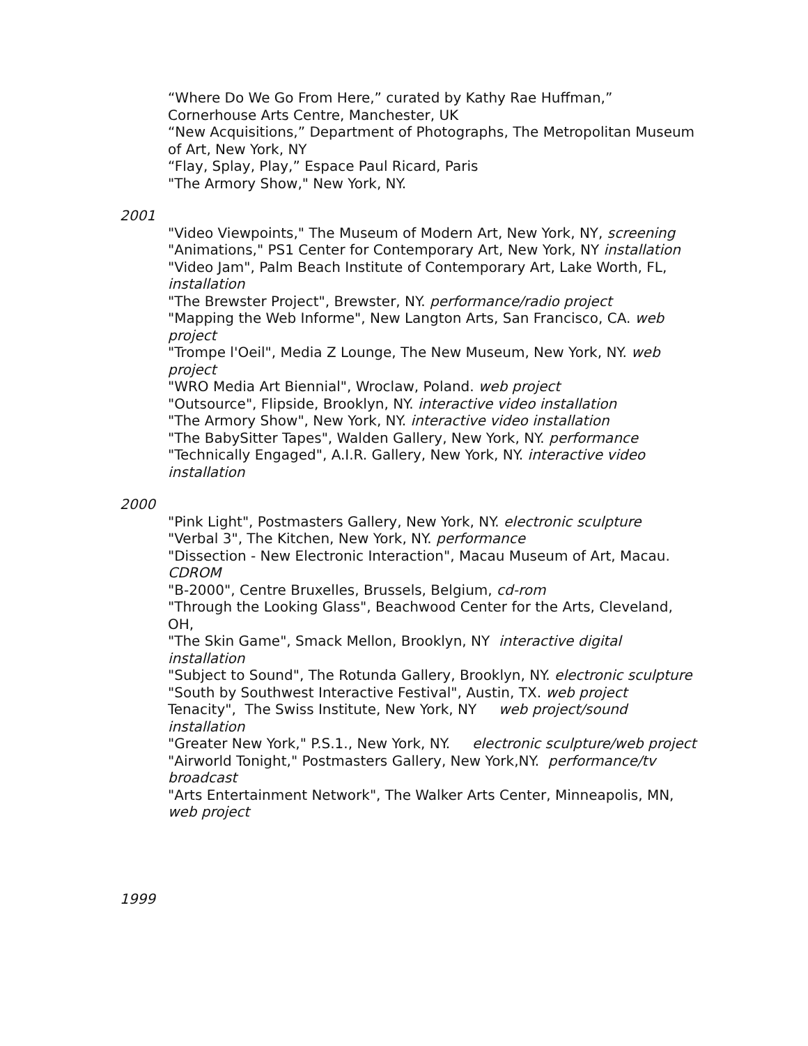“Where Do We Go From Here,” curated by Kathy Rae Huffman,” Cornerhouse Arts Centre, Manchester, UK
“New Acquisitions,” Department of Photographs, The Metropolitan Museum of Art, New York, NY
“Flay, Splay, Play,” Espace Paul Ricard, Paris
"The Armory Show," New York, NY.
2001
"Video Viewpoints," The Museum of Modern Art, New York, NY, screening
"Animations," PS1 Center for Contemporary Art, New York, NY installation
"Video Jam", Palm Beach Institute of Contemporary Art, Lake Worth, FL, installation
"The Brewster Project", Brewster, NY. performance/radio project
"Mapping the Web Informe", New Langton Arts, San Francisco, CA. web project
"Trompe l'Oeil", Media Z Lounge, The New Museum, New York, NY. web project
"WRO Media Art Biennial", Wroclaw, Poland. web project
"Outsource", Flipside, Brooklyn, NY. interactive video installation
"The Armory Show", New York, NY. interactive video installation
"The BabySitter Tapes", Walden Gallery, New York, NY. performance
"Technically Engaged", A.I.R. Gallery, New York, NY. interactive video installation
2000
"Pink Light", Postmasters Gallery, New York, NY. electronic sculpture
"Verbal 3", The Kitchen, New York, NY. performance
"Dissection - New Electronic Interaction", Macau Museum of Art, Macau. CDROM
"B-2000", Centre Bruxelles, Brussels, Belgium, cd-rom
"Through the Looking Glass", Beachwood Center for the Arts, Cleveland, OH,
"The Skin Game", Smack Mellon, Brooklyn, NY interactive digital installation
"Subject to Sound", The Rotunda Gallery, Brooklyn, NY. electronic sculpture
"South by Southwest Interactive Festival", Austin, TX. web project
Tenacity", The Swiss Institute, New York, NY web project/sound installation
"Greater New York," P.S.1., New York, NY. electronic sculpture/web project
"Airworld Tonight," Postmasters Gallery, New York,NY. performance/tv broadcast
"Arts Entertainment Network", The Walker Arts Center, Minneapolis, MN, web project
1999